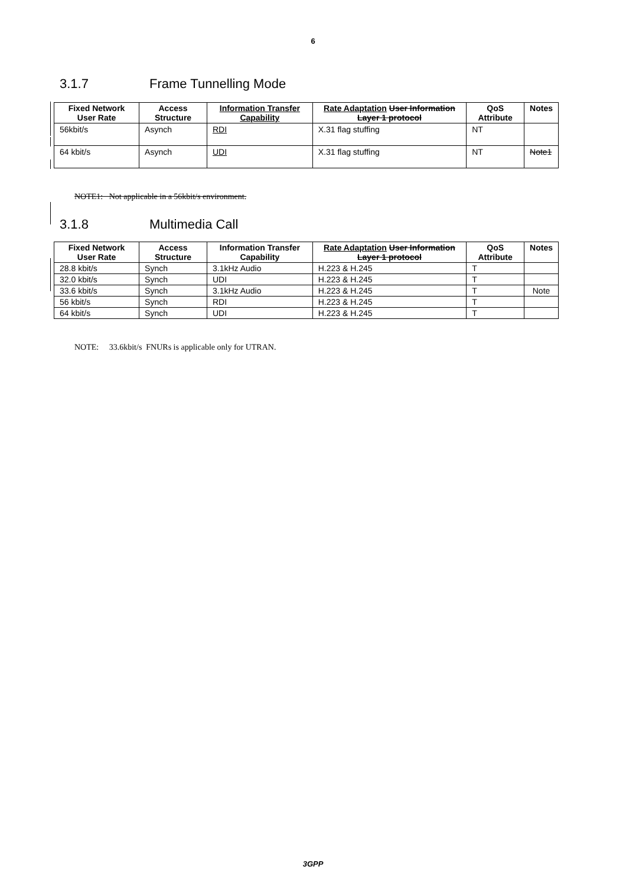6
3.1.7 Frame Tunnelling Mode
| Fixed Network User Rate | Access Structure | Information Transfer Capability | Rate Adaptation User Information Layer 1 protocol | QoS Attribute | Notes |
| --- | --- | --- | --- | --- | --- |
| 56kbit/s | Asynch | RDI | X.31 flag stuffing | NT | |
| 64 kbit/s | Asynch | UDI | X.31 flag stuffing | NT | Note1 |
NOTE1: Not applicable in a 56kbit/s environment.
3.1.8 Multimedia Call
| Fixed Network User Rate | Access Structure | Information Transfer Capability | Rate Adaptation User Information Layer 1 protocol | QoS Attribute | Notes |
| --- | --- | --- | --- | --- | --- |
| 28.8 kbit/s | Synch | 3.1kHz Audio | H.223 & H.245 | T | |
| 32.0 kbit/s | Synch | UDI | H.223 & H.245 | T | |
| 33.6 kbit/s | Synch | 3.1kHz Audio | H.223 & H.245 | T | Note |
| 56 kbit/s | Synch | RDI | H.223 & H.245 | T | |
| 64 kbit/s | Synch | UDI | H.223 & H.245 | T | |
NOTE: 33.6kbit/s FNURs is applicable only for UTRAN.
3GPP